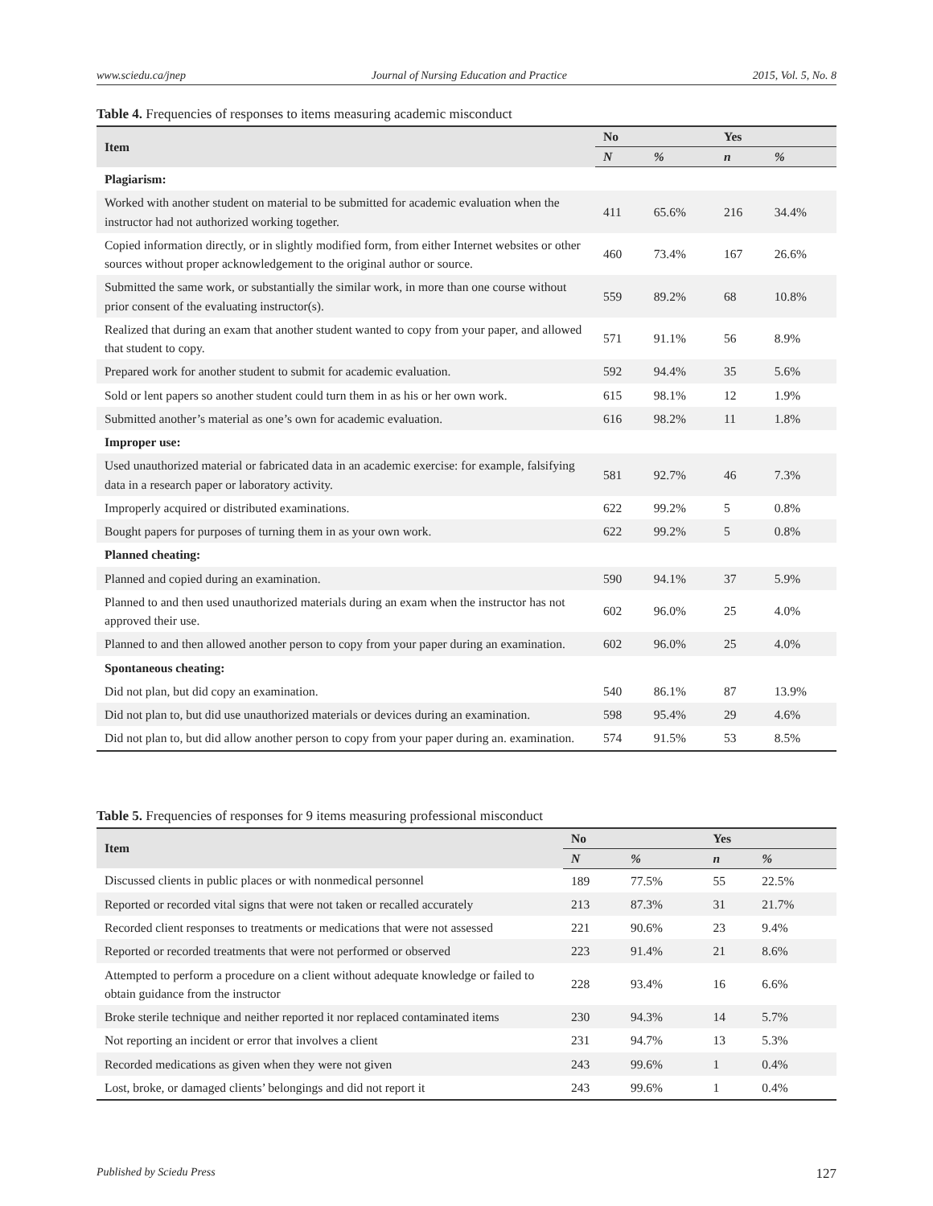www.sciedu.ca/jnep Journal of Nursing Education and Practice 2015, Vol. 5, No. 8
Table 4. Frequencies of responses to items measuring academic misconduct
| Item | No | | Yes | |
| --- | --- | --- | --- | --- |
| | N | % | n | % |
| Plagiarism: | | | | |
| Worked with another student on material to be submitted for academic evaluation when the instructor had not authorized working together. | 411 | 65.6% | 216 | 34.4% |
| Copied information directly, or in slightly modified form, from either Internet websites or other sources without proper acknowledgement to the original author or source. | 460 | 73.4% | 167 | 26.6% |
| Submitted the same work, or substantially the similar work, in more than one course without prior consent of the evaluating instructor(s). | 559 | 89.2% | 68 | 10.8% |
| Realized that during an exam that another student wanted to copy from your paper, and allowed that student to copy. | 571 | 91.1% | 56 | 8.9% |
| Prepared work for another student to submit for academic evaluation. | 592 | 94.4% | 35 | 5.6% |
| Sold or lent papers so another student could turn them in as his or her own work. | 615 | 98.1% | 12 | 1.9% |
| Submitted another’s material as one’s own for academic evaluation. | 616 | 98.2% | 11 | 1.8% |
| Improper use: | | | | |
| Used unauthorized material or fabricated data in an academic exercise: for example, falsifying data in a research paper or laboratory activity. | 581 | 92.7% | 46 | 7.3% |
| Improperly acquired or distributed examinations. | 622 | 99.2% | 5 | 0.8% |
| Bought papers for purposes of turning them in as your own work. | 622 | 99.2% | 5 | 0.8% |
| Planned cheating: | | | | |
| Planned and copied during an examination. | 590 | 94.1% | 37 | 5.9% |
| Planned to and then used unauthorized materials during an exam when the instructor has not approved their use. | 602 | 96.0% | 25 | 4.0% |
| Planned to and then allowed another person to copy from your paper during an examination. | 602 | 96.0% | 25 | 4.0% |
| Spontaneous cheating: | | | | |
| Did not plan, but did copy an examination. | 540 | 86.1% | 87 | 13.9% |
| Did not plan to, but did use unauthorized materials or devices during an examination. | 598 | 95.4% | 29 | 4.6% |
| Did not plan to, but did allow another person to copy from your paper during an. examination. | 574 | 91.5% | 53 | 8.5% |
Table 5. Frequencies of responses for 9 items measuring professional misconduct
| Item | No | | Yes | |
| --- | --- | --- | --- | --- |
| | N | % | n | % |
| Discussed clients in public places or with nonmedical personnel | 189 | 77.5% | 55 | 22.5% |
| Reported or recorded vital signs that were not taken or recalled accurately | 213 | 87.3% | 31 | 21.7% |
| Recorded client responses to treatments or medications that were not assessed | 221 | 90.6% | 23 | 9.4% |
| Reported or recorded treatments that were not performed or observed | 223 | 91.4% | 21 | 8.6% |
| Attempted to perform a procedure on a client without adequate knowledge or failed to obtain guidance from the instructor | 228 | 93.4% | 16 | 6.6% |
| Broke sterile technique and neither reported it nor replaced contaminated items | 230 | 94.3% | 14 | 5.7% |
| Not reporting an incident or error that involves a client | 231 | 94.7% | 13 | 5.3% |
| Recorded medications as given when they were not given | 243 | 99.6% | 1 | 0.4% |
| Lost, broke, or damaged clients’ belongings and did not report it | 243 | 99.6% | 1 | 0.4% |
Published by Sciedu Press 127